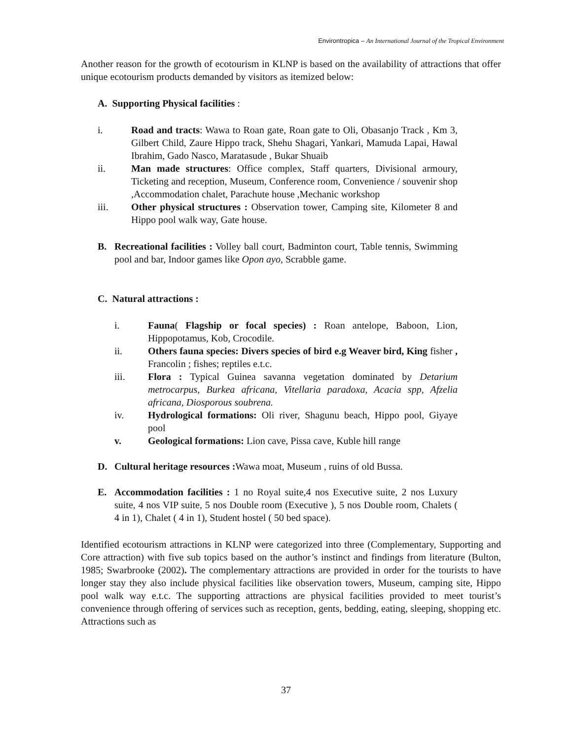Environtropica – An International Journal of the Tropical Environment
Another reason for the growth of ecotourism in KLNP is based on the availability of attractions that offer unique ecotourism products demanded by visitors as itemized below:
A. Supporting Physical facilities :
i. Road and tracts: Wawa to Roan gate, Roan gate to Oli, Obasanjo Track , Km 3, Gilbert Child, Zaure Hippo track, Shehu Shagari, Yankari, Mamuda Lapai, Hawal Ibrahim, Gado Nasco, Maratasude , Bukar Shuaib
ii. Man made structures: Office complex, Staff quarters, Divisional armoury, Ticketing and reception, Museum, Conference room, Convenience / souvenir shop ,Accommodation chalet, Parachute house ,Mechanic workshop
iii. Other physical structures : Observation tower, Camping site, Kilometer 8 and Hippo pool walk way, Gate house.
B. Recreational facilities : Volley ball court, Badminton court, Table tennis, Swimming pool and bar, Indoor games like Opon ayo, Scrabble game.
C. Natural attractions :
i. Fauna( Flagship or focal species) : Roan antelope, Baboon, Lion, Hippopotamus, Kob, Crocodile.
ii. Others fauna species: Divers species of bird e.g Weaver bird, King fisher , Francolin ; fishes; reptiles e.t.c.
iii. Flora : Typical Guinea savanna vegetation dominated by Detarium metrocarpus, Burkea africana, Vitellaria paradoxa, Acacia spp, Afzelia africana, Diosporous soubrena.
iv. Hydrological formations: Oli river, Shagunu beach, Hippo pool, Giyaye pool
v. Geological formations: Lion cave, Pissa cave, Kuble hill range
D. Cultural heritage resources : Wawa moat, Museum , ruins of old Bussa.
E. Accommodation facilities : 1 no Royal suite,4 nos Executive suite, 2 nos Luxury suite, 4 nos VIP suite, 5 nos Double room (Executive ), 5 nos Double room, Chalets ( 4 in 1), Chalet ( 4 in 1), Student hostel ( 50 bed space).
Identified ecotourism attractions in KLNP were categorized into three (Complementary, Supporting and Core attraction) with five sub topics based on the author’s instinct and findings from literature (Bulton, 1985; Swarbrooke (2002). The complementary attractions are provided in order for the tourists to have longer stay they also include physical facilities like observation towers, Museum, camping site, Hippo pool walk way e.t.c. The supporting attractions are physical facilities provided to meet tourist’s convenience through offering of services such as reception, gents, bedding, eating, sleeping, shopping etc. Attractions such as
37